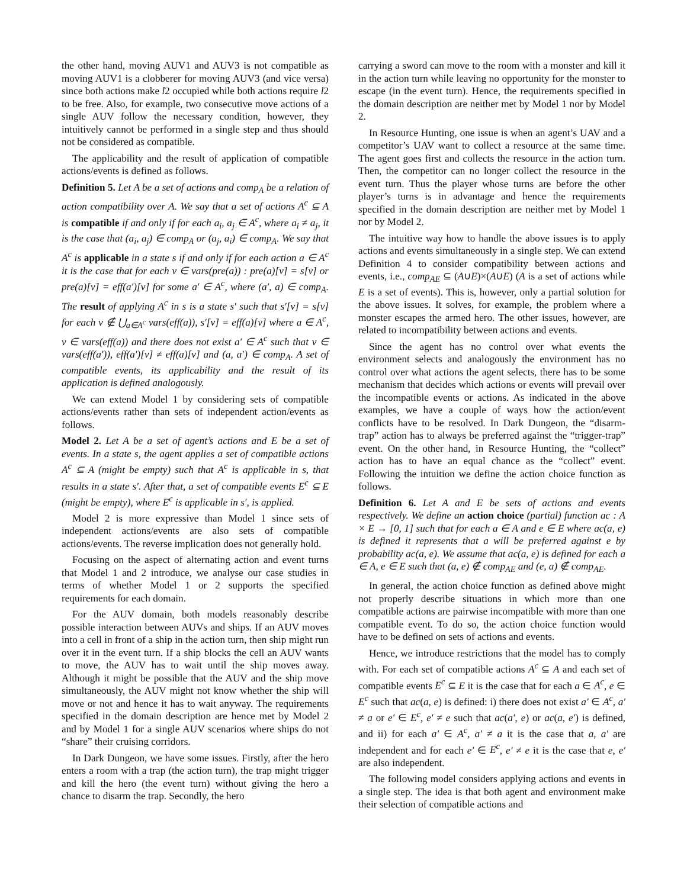the other hand, moving AUV1 and AUV3 is not compatible as moving AUV1 is a clobberer for moving AUV3 (and vice versa) since both actions make l2 occupied while both actions require l2 to be free. Also, for example, two consecutive move actions of a single AUV follow the necessary condition, however, they intuitively cannot be performed in a single step and thus should not be considered as compatible.
The applicability and the result of application of compatible actions/events is defined as follows.
Definition 5. Let A be a set of actions and comp<sub>A</sub> be a relation of action compatibility over A. We say that a set of actions A<sup>c</sup> ⊆ A is compatible if and only if for each a<sub>i</sub>, a<sub>j</sub> ∈ A<sup>c</sup>, where a<sub>i</sub> ≠ a<sub>j</sub>, it is the case that (a<sub>i</sub>, a<sub>j</sub>) ∈ comp<sub>A</sub> or (a<sub>j</sub>, a<sub>i</sub>) ∈ comp<sub>A</sub>. We say that A<sup>c</sup> is applicable in a state s if and only if for each action a ∈ A<sup>c</sup> it is the case that for each v ∈ vars(pre(a)) : pre(a)[v] = s[v] or pre(a)[v] = eff(a′)[v] for some a′ ∈ A<sup>c</sup>, where (a′, a) ∈ comp<sub>A</sub>. The result of applying A<sup>c</sup> in s is a state s′ such that s′[v] = s[v] for each v ∉ ⋃<sub>a∈A<sup>c</sup></sub> vars(eff(a)), s′[v] = eff(a)[v] where a ∈ A<sup>c</sup>, v ∈ vars(eff(a)) and there does not exist a′ ∈ A<sup>c</sup> such that v ∈ vars(eff(a′)), eff(a′)[v] ≠ eff(a)[v] and (a, a′) ∈ comp<sub>A</sub>. A set of compatible events, its applicability and the result of its application is defined analogously.
We can extend Model 1 by considering sets of compatible actions/events rather than sets of independent action/events as follows.
Model 2. Let A be a set of agent’s actions and E be a set of events. In a state s, the agent applies a set of compatible actions A<sup>c</sup> ⊆ A (might be empty) such that A<sup>c</sup> is applicable in s, that results in a state s′. After that, a set of compatible events E<sup>c</sup> ⊆ E (might be empty), where E<sup>c</sup> is applicable in s′, is applied.
Model 2 is more expressive than Model 1 since sets of independent actions/events are also sets of compatible actions/events. The reverse implication does not generally hold.
Focusing on the aspect of alternating action and event turns that Model 1 and 2 introduce, we analyse our case studies in terms of whether Model 1 or 2 supports the specified requirements for each domain.
For the AUV domain, both models reasonably describe possible interaction between AUVs and ships. If an AUV moves into a cell in front of a ship in the action turn, then ship might run over it in the event turn. If a ship blocks the cell an AUV wants to move, the AUV has to wait until the ship moves away. Although it might be possible that the AUV and the ship move simultaneously, the AUV might not know whether the ship will move or not and hence it has to wait anyway. The requirements specified in the domain description are hence met by Model 2 and by Model 1 for a single AUV scenarios where ships do not “share” their cruising corridors.
In Dark Dungeon, we have some issues. Firstly, after the hero enters a room with a trap (the action turn), the trap might trigger and kill the hero (the event turn) without giving the hero a chance to disarm the trap. Secondly, the hero
carrying a sword can move to the room with a monster and kill it in the action turn while leaving no opportunity for the monster to escape (in the event turn). Hence, the requirements specified in the domain description are neither met by Model 1 nor by Model 2.
In Resource Hunting, one issue is when an agent’s UAV and a competitor’s UAV want to collect a resource at the same time. The agent goes first and collects the resource in the action turn. Then, the competitor can no longer collect the resource in the event turn. Thus the player whose turns are before the other player’s turns is in advantage and hence the requirements specified in the domain description are neither met by Model 1 nor by Model 2.
The intuitive way how to handle the above issues is to apply actions and events simultaneously in a single step. We can extend Definition 4 to consider compatibility between actions and events, i.e., comp<sub>AE</sub> ⊆ (A∪E)×(A∪E) (A is a set of actions while E is a set of events). This is, however, only a partial solution for the above issues. It solves, for example, the problem where a monster escapes the armed hero. The other issues, however, are related to incompatibility between actions and events.
Since the agent has no control over what events the environment selects and analogously the environment has no control over what actions the agent selects, there has to be some mechanism that decides which actions or events will prevail over the incompatible events or actions. As indicated in the above examples, we have a couple of ways how the action/event conflicts have to be resolved. In Dark Dungeon, the “disarm-trap” action has to always be preferred against the “trigger-trap” event. On the other hand, in Resource Hunting, the “collect” action has to have an equal chance as the “collect” event. Following the intuition we define the action choice function as follows.
Definition 6. Let A and E be sets of actions and events respectively. We define an action choice (partial) function ac : A × E → [0, 1] such that for each a ∈ A and e ∈ E where ac(a, e) is defined it represents that a will be preferred against e by probability ac(a, e). We assume that ac(a, e) is defined for each a ∈ A, e ∈ E such that (a, e) ∉ comp<sub>AE</sub> and (e, a) ∉ comp<sub>AE</sub>.
In general, the action choice function as defined above might not properly describe situations in which more than one compatible actions are pairwise incompatible with more than one compatible event. To do so, the action choice function would have to be defined on sets of actions and events.
Hence, we introduce restrictions that the model has to comply with. For each set of compatible actions A<sup>c</sup> ⊆ A and each set of compatible events E<sup>c</sup> ⊆ E it is the case that for each a ∈ A<sup>c</sup>, e ∈ E<sup>c</sup> such that ac(a, e) is defined: i) there does not exist a′ ∈ A<sup>c</sup>, a′ ≠ a or e′ ∈ E<sup>c</sup>, e′ ≠ e such that ac(a′, e) or ac(a, e′) is defined, and ii) for each a′ ∈ A<sup>c</sup>, a′ ≠ a it is the case that a, a′ are independent and for each e′ ∈ E<sup>c</sup>, e′ ≠ e it is the case that e, e′ are also independent.
The following model considers applying actions and events in a single step. The idea is that both agent and environment make their selection of compatible actions and